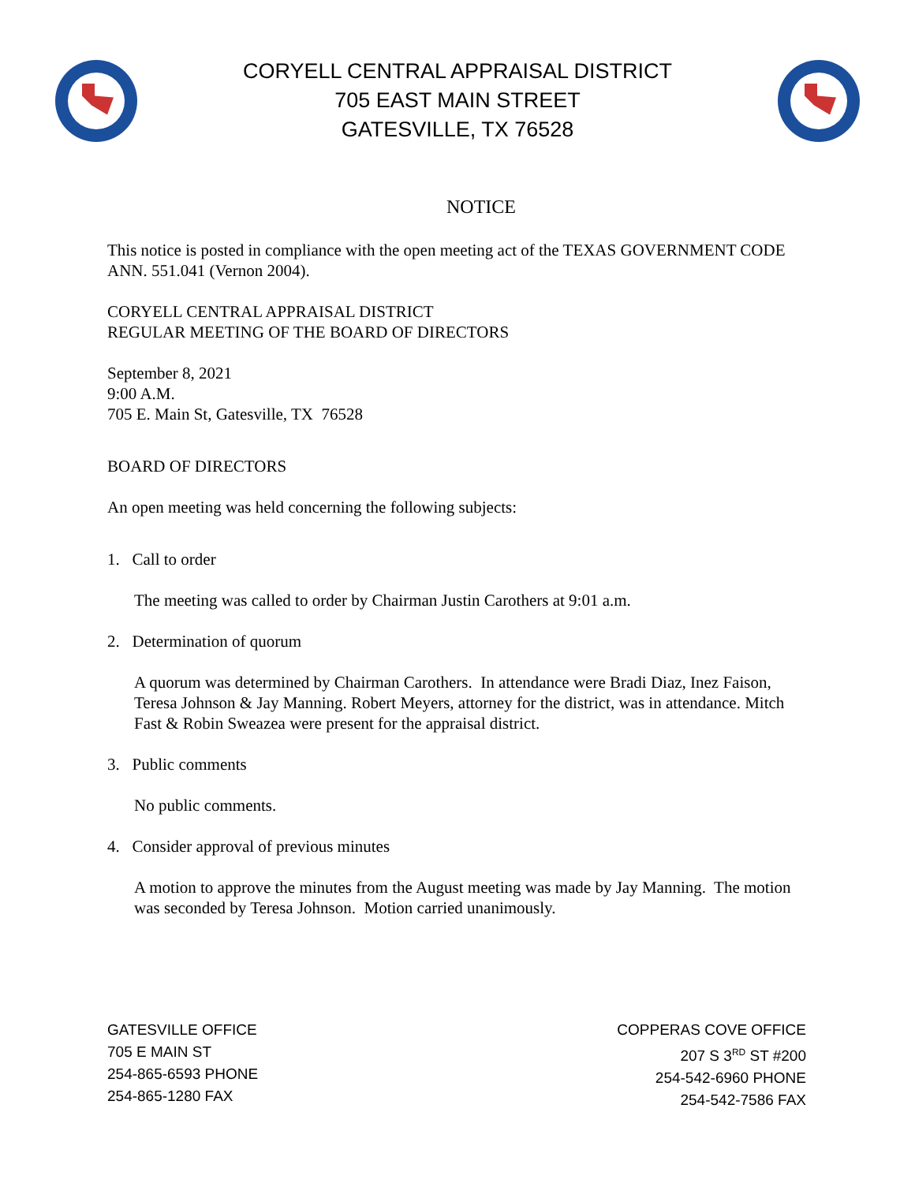CORYELL CENTRAL APPRAISAL DISTRICT
705 EAST MAIN STREET
GATESVILLE, TX 76528
NOTICE
This notice is posted in compliance with the open meeting act of the TEXAS GOVERNMENT CODE ANN. 551.041 (Vernon 2004).
CORYELL CENTRAL APPRAISAL DISTRICT
REGULAR MEETING OF THE BOARD OF DIRECTORS
September 8, 2021
9:00 A.M.
705 E. Main St, Gatesville, TX 76528
BOARD OF DIRECTORS
An open meeting was held concerning the following subjects:
1. Call to order
The meeting was called to order by Chairman Justin Carothers at 9:01 a.m.
2. Determination of quorum
A quorum was determined by Chairman Carothers. In attendance were Bradi Diaz, Inez Faison, Teresa Johnson & Jay Manning. Robert Meyers, attorney for the district, was in attendance. Mitch Fast & Robin Sweazea were present for the appraisal district.
3. Public comments
No public comments.
4. Consider approval of previous minutes
A motion to approve the minutes from the August meeting was made by Jay Manning. The motion was seconded by Teresa Johnson. Motion carried unanimously.
GATESVILLE OFFICE
705 E MAIN ST
254-865-6593 PHONE
254-865-1280 FAX
COPPERAS COVE OFFICE
207 S 3<sup>RD</sup> ST #200
254-542-6960 PHONE
254-542-7586 FAX